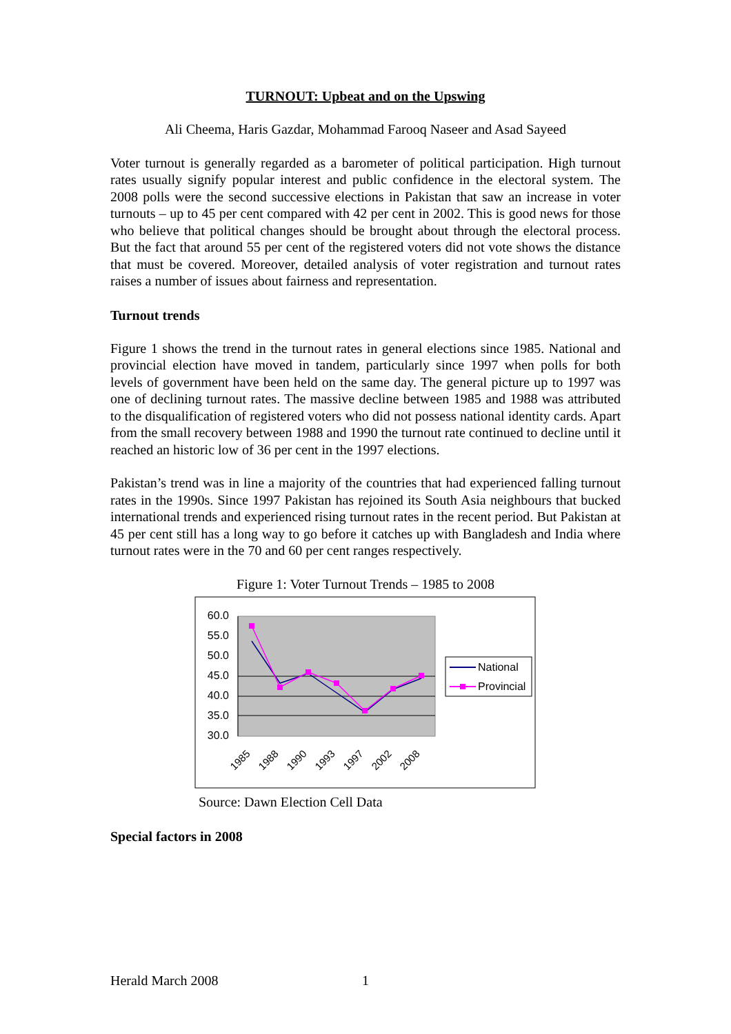TURNOUT: Upbeat and on the Upswing
Ali Cheema, Haris Gazdar, Mohammad Farooq Naseer and Asad Sayeed
Voter turnout is generally regarded as a barometer of political participation. High turnout rates usually signify popular interest and public confidence in the electoral system. The 2008 polls were the second successive elections in Pakistan that saw an increase in voter turnouts – up to 45 per cent compared with 42 per cent in 2002. This is good news for those who believe that political changes should be brought about through the electoral process. But the fact that around 55 per cent of the registered voters did not vote shows the distance that must be covered. Moreover, detailed analysis of voter registration and turnout rates raises a number of issues about fairness and representation.
Turnout trends
Figure 1 shows the trend in the turnout rates in general elections since 1985. National and provincial election have moved in tandem, particularly since 1997 when polls for both levels of government have been held on the same day. The general picture up to 1997 was one of declining turnout rates. The massive decline between 1985 and 1988 was attributed to the disqualification of registered voters who did not possess national identity cards. Apart from the small recovery between 1988 and 1990 the turnout rate continued to decline until it reached an historic low of 36 per cent in the 1997 elections.
Pakistan’s trend was in line a majority of the countries that had experienced falling turnout rates in the 1990s. Since 1997 Pakistan has rejoined its South Asia neighbours that bucked international trends and experienced rising turnout rates in the recent period. But Pakistan at 45 per cent still has a long way to go before it catches up with Bangladesh and India where turnout rates were in the 70 and 60 per cent ranges respectively.
Figure 1: Voter Turnout Trends – 1985 to 2008
60.0
55.0
50.0
45.0
40.0
35.0
30.0
1985
1988
1990
1993
1997
2002
2008
National
Provincial
Source: Dawn Election Cell Data
Special factors in 2008
Herald March 2008 1